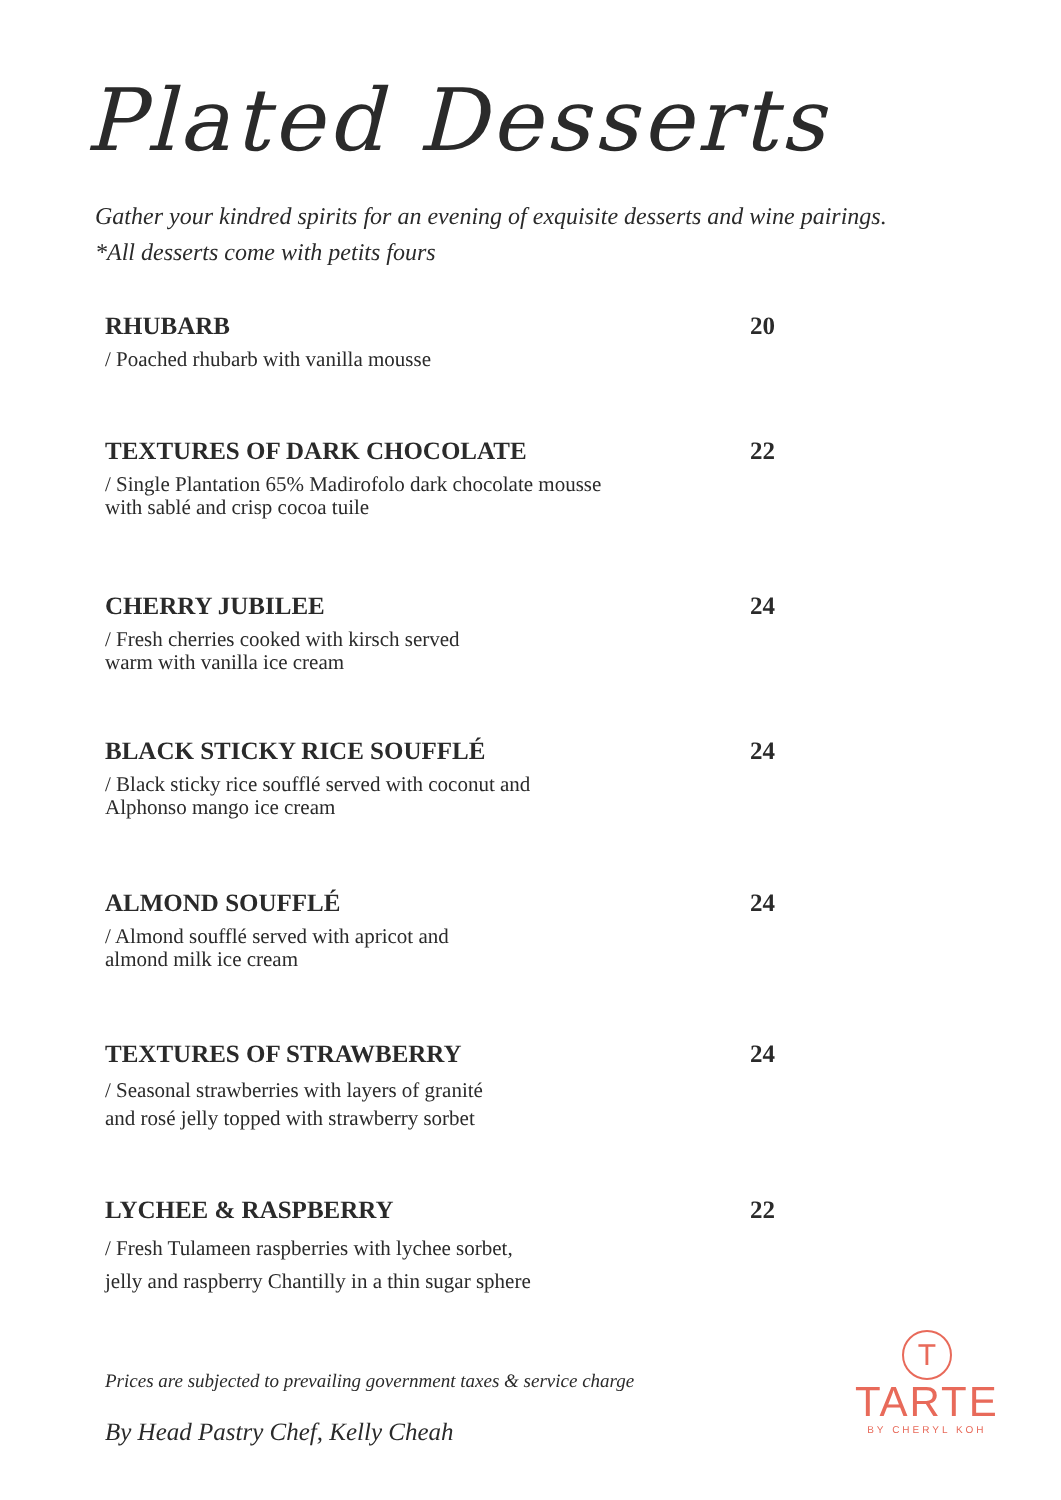Plated Desserts
Gather your kindred spirits for an evening of exquisite desserts and wine pairings.
*All desserts come with petits fours
RHUBARB 20
/ Poached rhubarb with vanilla mousse
TEXTURES OF DARK CHOCOLATE 22
/ Single Plantation 65% Madirofolo dark chocolate mousse
with sablé and crisp cocoa tuile
CHERRY JUBILEE 24
/ Fresh cherries cooked with kirsch served
warm with vanilla ice cream
BLACK STICKY RICE SOUFFLÉ 24
/ Black sticky rice soufflé served with coconut and
Alphonso mango ice cream
ALMOND SOUFFLÉ 24
/ Almond soufflé served with apricot and
almond milk ice cream
TEXTURES OF STRAWBERRY 24
/ Seasonal strawberries with layers of granité
and rosé jelly topped with strawberry sorbet
LYCHEE & RASPBERRY 22
/ Fresh Tulameen raspberries with lychee sorbet,
jelly and raspberry Chantilly in a thin sugar sphere
Prices are subjected to prevailing government taxes & service charge
By Head Pastry Chef, Kelly Cheah
T
TARTE
BY CHERYL KOH